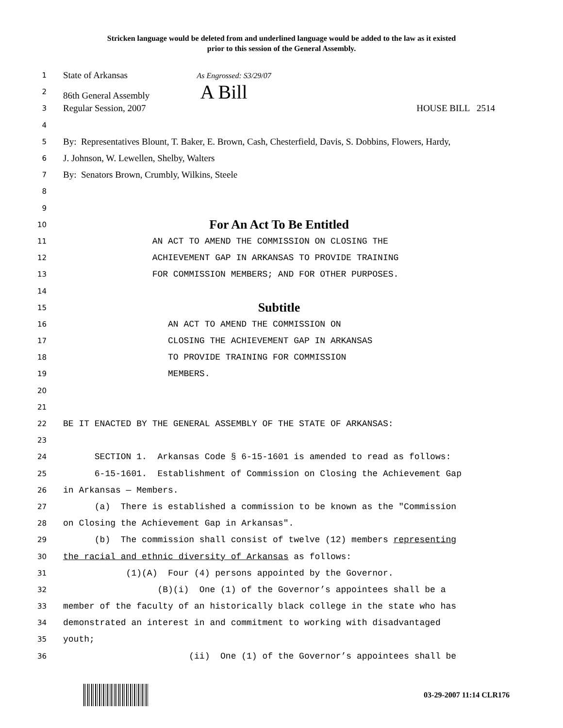Stricken language would be deleted from and underlined language would be added to the law as it existed
prior to this session of the General Assembly.
1 State of Arkansas As Engrossed: S3/29/07
2 86th General Assembly A Bill
3 Regular Session, 2007 HOUSE BILL 2514
4
5 By: Representatives Blount, T. Baker, E. Brown, Cash, Chesterfield, Davis, S. Dobbins, Flowers, Hardy,
6 J. Johnson, W. Lewellen, Shelby, Walters
7 By: Senators Brown, Crumbly, Wilkins, Steele
8
9
10 For An Act To Be Entitled
11 AN ACT TO AMEND THE COMMISSION ON CLOSING THE
12 ACHIEVEMENT GAP IN ARKANSAS TO PROVIDE TRAINING
13 FOR COMMISSION MEMBERS; AND FOR OTHER PURPOSES.
14
15 Subtitle
16 AN ACT TO AMEND THE COMMISSION ON
17 CLOSING THE ACHIEVEMENT GAP IN ARKANSAS
18 TO PROVIDE TRAINING FOR COMMISSION
19 MEMBERS.
20
21
22 BE IT ENACTED BY THE GENERAL ASSEMBLY OF THE STATE OF ARKANSAS:
23
24 SECTION 1. Arkansas Code § 6-15-1601 is amended to read as follows:
25 6-15-1601. Establishment of Commission on Closing the Achievement Gap
26 in Arkansas — Members.
27 (a) There is established a commission to be known as the "Commission
28 on Closing the Achievement Gap in Arkansas".
29 (b) The commission shall consist of twelve (12) members representing
30 the racial and ethnic diversity of Arkansas as follows:
31 (1)(A) Four (4) persons appointed by the Governor.
32 (B)(i) One (1) of the Governor’s appointees shall be a
33 member of the faculty of an historically black college in the state who has
34 demonstrated an interest in and commitment to working with disadvantaged
35 youth;
36 (ii) One (1) of the Governor’s appointees shall be
03-29-2007 11:14 CLR176